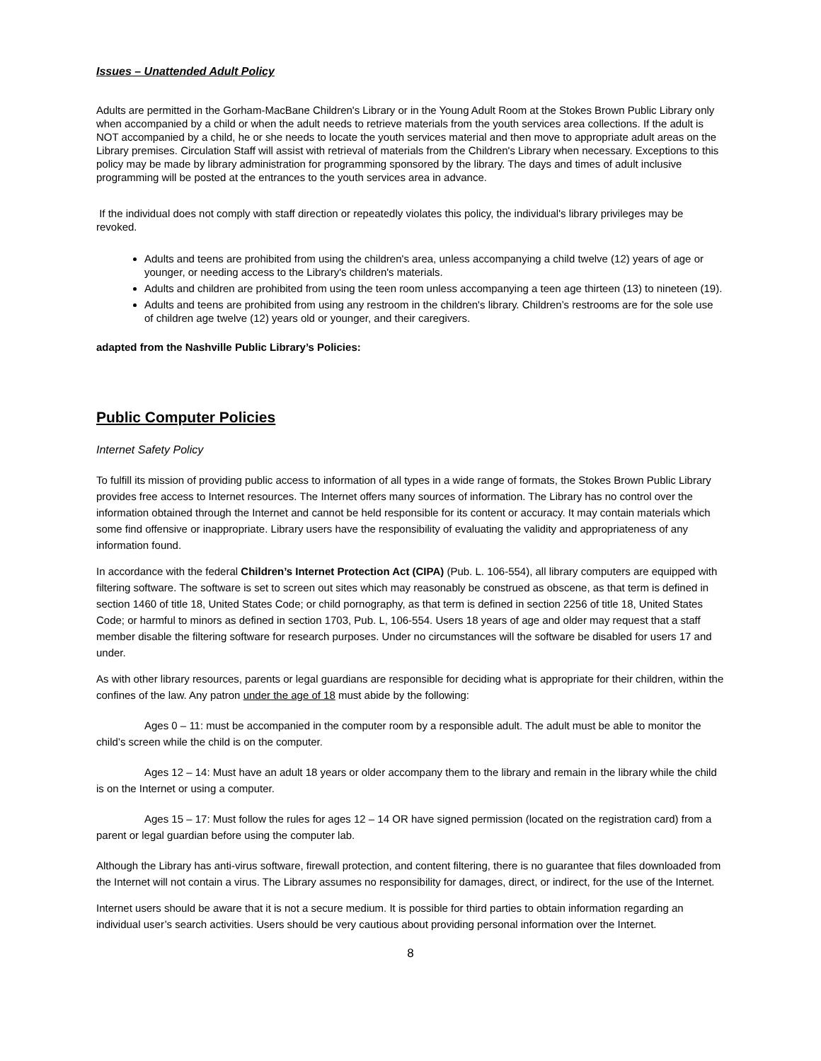Issues – Unattended Adult Policy
Adults are permitted in the Gorham-MacBane Children's Library or in the Young Adult Room at the Stokes Brown Public Library only when accompanied by a child or when the adult needs to retrieve materials from the youth services area collections. If the adult is NOT accompanied by a child, he or she needs to locate the youth services material and then move to appropriate adult areas on the Library premises. Circulation Staff will assist with retrieval of materials from the Children's Library when necessary. Exceptions to this policy may be made by library administration for programming sponsored by the library. The days and times of adult inclusive programming will be posted at the entrances to the youth services area in advance.
If the individual does not comply with staff direction or repeatedly violates this policy, the individual's library privileges may be revoked.
Adults and teens are prohibited from using the children's area, unless accompanying a child twelve (12) years of age or younger, or needing access to the Library's children's materials.
Adults and children are prohibited from using the teen room unless accompanying a teen age thirteen (13) to nineteen (19).
Adults and teens are prohibited from using any restroom in the children's library. Children’s restrooms are for the sole use of children age twelve (12) years old or younger, and their caregivers.
adapted from the Nashville Public Library’s Policies:
Public Computer Policies
Internet Safety Policy
To fulfill its mission of providing public access to information of all types in a wide range of formats, the Stokes Brown Public Library provides free access to Internet resources. The Internet offers many sources of information. The Library has no control over the information obtained through the Internet and cannot be held responsible for its content or accuracy. It may contain materials which some find offensive or inappropriate. Library users have the responsibility of evaluating the validity and appropriateness of any information found.
In accordance with the federal Children’s Internet Protection Act (CIPA) (Pub. L. 106-554), all library computers are equipped with filtering software. The software is set to screen out sites which may reasonably be construed as obscene, as that term is defined in section 1460 of title 18, United States Code; or child pornography, as that term is defined in section 2256 of title 18, United States Code; or harmful to minors as defined in section 1703, Pub. L, 106-554. Users 18 years of age and older may request that a staff member disable the filtering software for research purposes. Under no circumstances will the software be disabled for users 17 and under.
As with other library resources, parents or legal guardians are responsible for deciding what is appropriate for their children, within the confines of the law. Any patron under the age of 18 must abide by the following:
Ages 0 – 11: must be accompanied in the computer room by a responsible adult. The adult must be able to monitor the child’s screen while the child is on the computer.
Ages 12 – 14: Must have an adult 18 years or older accompany them to the library and remain in the library while the child is on the Internet or using a computer.
Ages 15 – 17: Must follow the rules for ages 12 – 14 OR have signed permission (located on the registration card) from a parent or legal guardian before using the computer lab.
Although the Library has anti-virus software, firewall protection, and content filtering, there is no guarantee that files downloaded from the Internet will not contain a virus. The Library assumes no responsibility for damages, direct, or indirect, for the use of the Internet.
Internet users should be aware that it is not a secure medium. It is possible for third parties to obtain information regarding an individual user’s search activities. Users should be very cautious about providing personal information over the Internet.
8